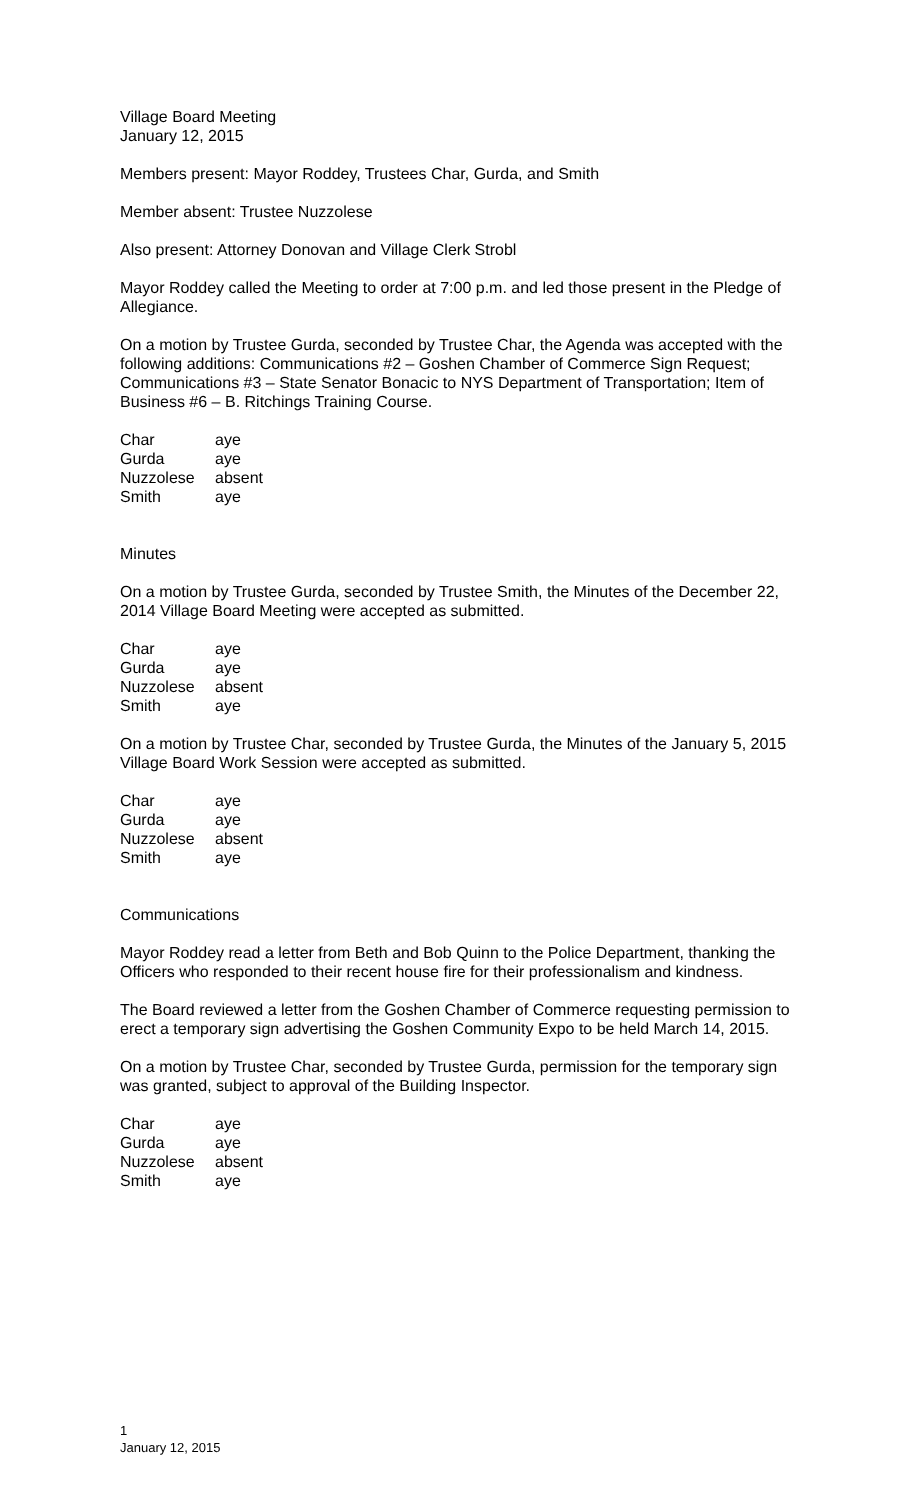Village Board Meeting
January 12, 2015
Members present: Mayor Roddey, Trustees Char, Gurda, and Smith
Member absent: Trustee Nuzzolese
Also present: Attorney Donovan and Village Clerk Strobl
Mayor Roddey called the Meeting to order at 7:00 p.m. and led those present in the Pledge of Allegiance.
On a motion by Trustee Gurda, seconded by Trustee Char, the Agenda was accepted with the following additions: Communications #2 – Goshen Chamber of Commerce Sign Request; Communications #3 – State Senator Bonacic to NYS Department of Transportation; Item of Business #6 – B. Ritchings Training Course.
| Char | aye |
| Gurda | aye |
| Nuzzolese | absent |
| Smith | aye |
Minutes
On a motion by Trustee Gurda, seconded by Trustee Smith, the Minutes of the December 22, 2014 Village Board Meeting were accepted as submitted.
| Char | aye |
| Gurda | aye |
| Nuzzolese | absent |
| Smith | aye |
On a motion by Trustee Char, seconded by Trustee Gurda, the Minutes of the January 5, 2015 Village Board Work Session were accepted as submitted.
| Char | aye |
| Gurda | aye |
| Nuzzolese | absent |
| Smith | aye |
Communications
Mayor Roddey read a letter from Beth and Bob Quinn to the Police Department, thanking the Officers who responded to their recent house fire for their professionalism and kindness.
The Board reviewed a letter from the Goshen Chamber of Commerce requesting permission to erect a temporary sign advertising the Goshen Community Expo to be held March 14, 2015.
On a motion by Trustee Char, seconded by Trustee Gurda, permission for the temporary sign was granted, subject to approval of the Building Inspector.
| Char | aye |
| Gurda | aye |
| Nuzzolese | absent |
| Smith | aye |
1
January 12, 2015